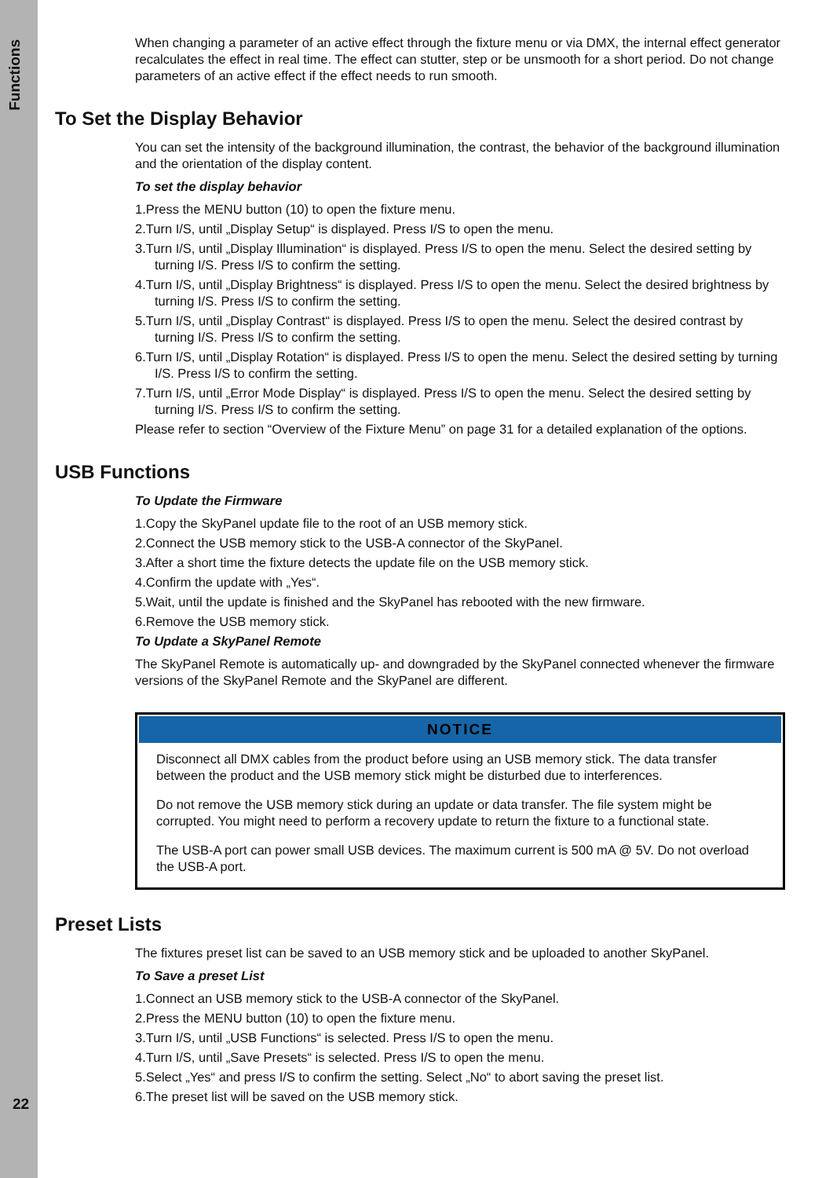Functions
22
When changing a parameter of an active effect through the fixture menu or via DMX, the internal effect generator recalculates the effect in real time. The effect can stutter, step or be unsmooth for a short period. Do not change parameters of an active effect if the effect needs to run smooth.
To Set the Display Behavior
You can set the intensity of the background illumination, the contrast, the behavior of the background illumination and the orientation of the display content.
To set the display behavior
1.Press the MENU button (10) to open the fixture menu.
2.Turn I/S, until „Display Setup“ is displayed. Press I/S to open the menu.
3.Turn I/S, until „Display Illumination“ is displayed. Press I/S to open the menu. Select the desired setting by turning I/S. Press I/S to confirm the setting.
4.Turn I/S, until „Display Brightness“ is displayed. Press I/S to open the menu. Select the desired brightness by turning I/S. Press I/S to confirm the setting.
5.Turn I/S, until „Display Contrast“ is displayed. Press I/S to open the menu. Select the desired contrast by turning I/S. Press I/S to confirm the setting.
6.Turn I/S, until „Display Rotation“ is displayed. Press I/S to open the menu. Select the desired setting by turning I/S. Press I/S to confirm the setting.
7.Turn I/S, until „Error Mode Display“ is displayed. Press I/S to open the menu. Select the desired setting by turning I/S. Press I/S to confirm the setting.
Please refer to section “Overview of the Fixture Menu” on page 31 for a detailed explanation of the options.
USB Functions
To Update the Firmware
1.Copy the SkyPanel update file to the root of an USB memory stick.
2.Connect the USB memory stick to the USB-A connector of the SkyPanel.
3.After a short time the fixture detects the update file on the USB memory stick.
4.Confirm the update with „Yes“.
5.Wait, until the update is finished and the SkyPanel has rebooted with the new firmware.
6.Remove the USB memory stick.
To Update a SkyPanel Remote
The SkyPanel Remote is automatically up- and downgraded by the SkyPanel connected whenever the firmware versions of the SkyPanel Remote and the SkyPanel are different.
NOTICE
Disconnect all DMX cables from the product before using an USB memory stick. The data transfer between the product and the USB memory stick might be disturbed due to interferences.
Do not remove the USB memory stick during an update or data transfer. The file system might be corrupted. You might need to perform a recovery update to return the fixture to a functional state.
The USB-A port can power small USB devices. The maximum current is 500 mA @ 5V. Do not overload the USB-A port.
Preset Lists
The fixtures preset list can be saved to an USB memory stick and be uploaded to another SkyPanel.
To Save a preset List
1.Connect an USB memory stick to the USB-A connector of the SkyPanel.
2.Press the MENU button (10) to open the fixture menu.
3.Turn I/S, until „USB Functions“ is selected. Press I/S to open the menu.
4.Turn I/S, until „Save Presets“ is selected. Press I/S to open the menu.
5.Select „Yes“ and press I/S to confirm the setting. Select „No“ to abort saving the preset list.
6.The preset list will be saved on the USB memory stick.